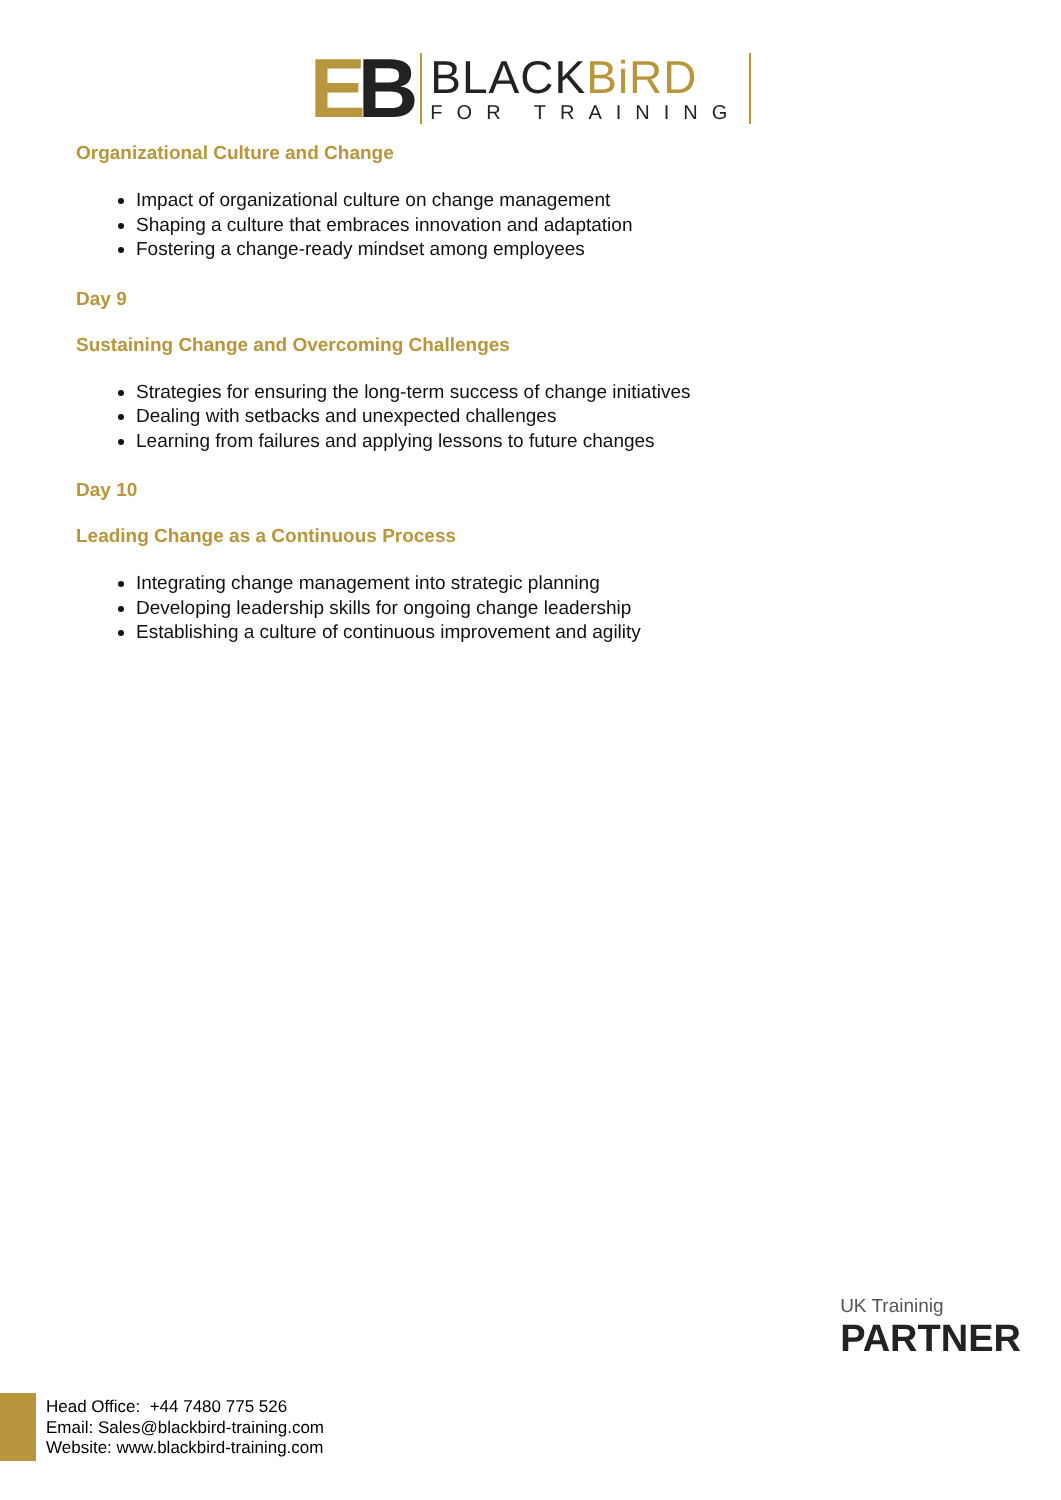EB
BLACKBiRD
FOR TRAINING
Organizational Culture and Change
Impact of organizational culture on change management
Shaping a culture that embraces innovation and adaptation
Fostering a change-ready mindset among employees
Day 9
Sustaining Change and Overcoming Challenges
Strategies for ensuring the long-term success of change initiatives
Dealing with setbacks and unexpected challenges
Learning from failures and applying lessons to future changes
Day 10
Leading Change as a Continuous Process
Integrating change management into strategic planning
Developing leadership skills for ongoing change leadership
Establishing a culture of continuous improvement and agility
UK Traininig
PARTNER
Head Office: +44 7480 775 526
Email: Sales@blackbird-training.com
Website: www.blackbird-training.com